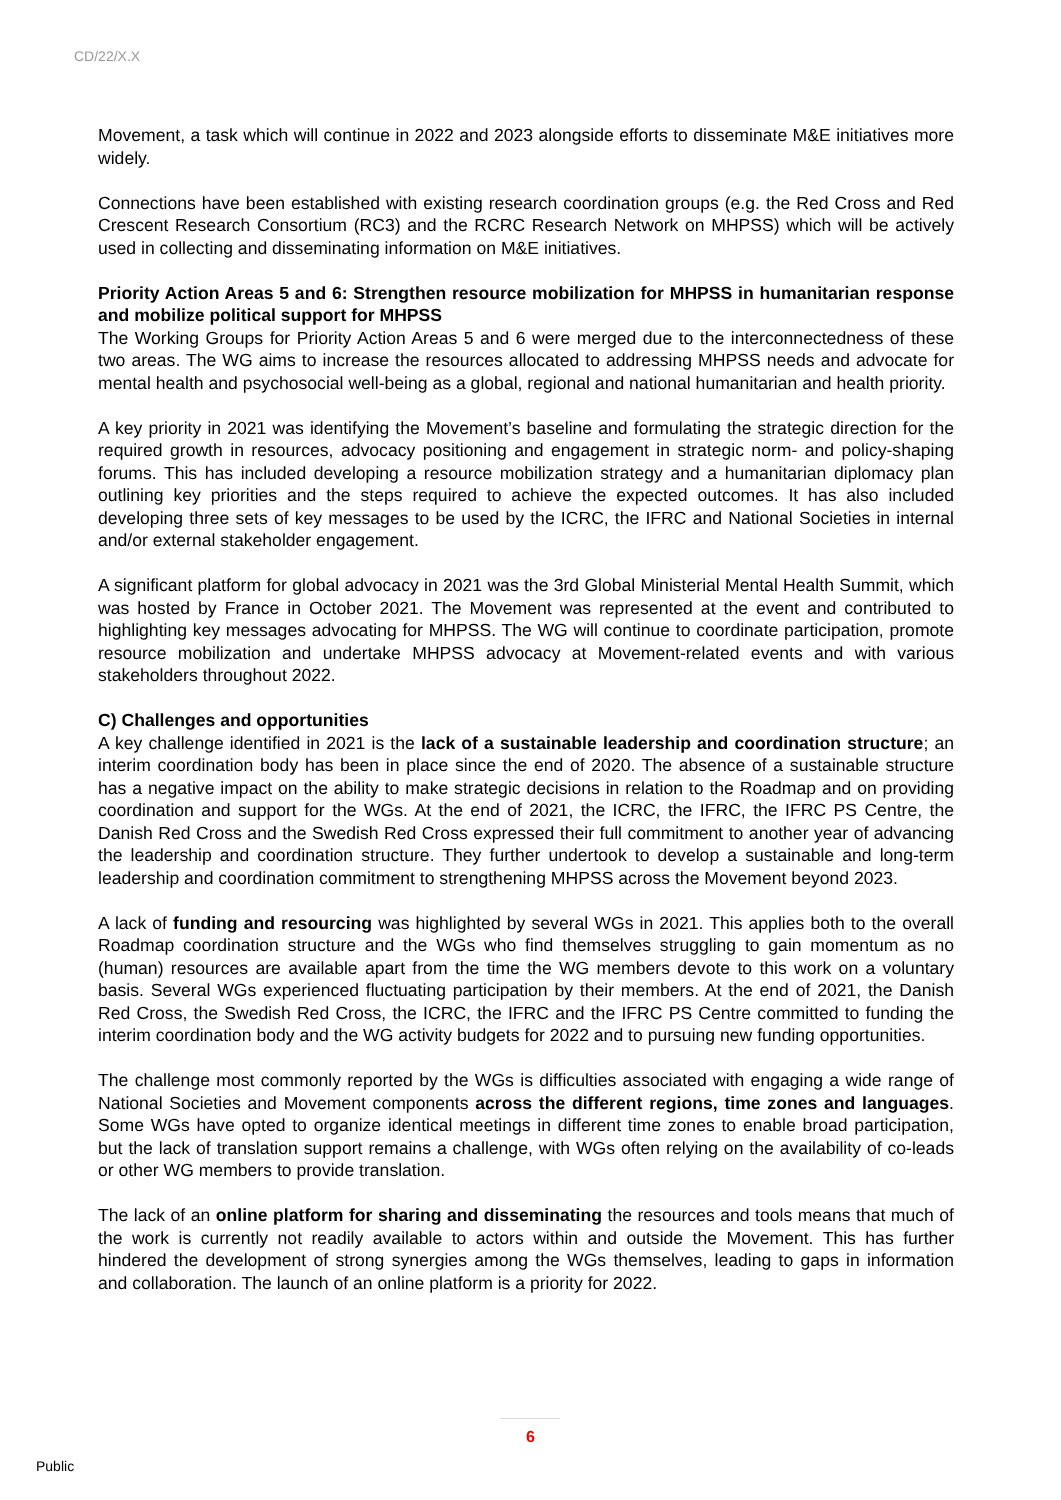CD/22/X.X
Movement, a task which will continue in 2022 and 2023 alongside efforts to disseminate M&E initiatives more widely.
Connections have been established with existing research coordination groups (e.g. the Red Cross and Red Crescent Research Consortium (RC3) and the RCRC Research Network on MHPSS) which will be actively used in collecting and disseminating information on M&E initiatives.
Priority Action Areas 5 and 6: Strengthen resource mobilization for MHPSS in humanitarian response and mobilize political support for MHPSS
The Working Groups for Priority Action Areas 5 and 6 were merged due to the interconnectedness of these two areas. The WG aims to increase the resources allocated to addressing MHPSS needs and advocate for mental health and psychosocial well-being as a global, regional and national humanitarian and health priority.
A key priority in 2021 was identifying the Movement’s baseline and formulating the strategic direction for the required growth in resources, advocacy positioning and engagement in strategic norm- and policy-shaping forums. This has included developing a resource mobilization strategy and a humanitarian diplomacy plan outlining key priorities and the steps required to achieve the expected outcomes. It has also included developing three sets of key messages to be used by the ICRC, the IFRC and National Societies in internal and/or external stakeholder engagement.
A significant platform for global advocacy in 2021 was the 3rd Global Ministerial Mental Health Summit, which was hosted by France in October 2021. The Movement was represented at the event and contributed to highlighting key messages advocating for MHPSS. The WG will continue to coordinate participation, promote resource mobilization and undertake MHPSS advocacy at Movement-related events and with various stakeholders throughout 2022.
C) Challenges and opportunities
A key challenge identified in 2021 is the lack of a sustainable leadership and coordination structure; an interim coordination body has been in place since the end of 2020. The absence of a sustainable structure has a negative impact on the ability to make strategic decisions in relation to the Roadmap and on providing coordination and support for the WGs. At the end of 2021, the ICRC, the IFRC, the IFRC PS Centre, the Danish Red Cross and the Swedish Red Cross expressed their full commitment to another year of advancing the leadership and coordination structure. They further undertook to develop a sustainable and long-term leadership and coordination commitment to strengthening MHPSS across the Movement beyond 2023.
A lack of funding and resourcing was highlighted by several WGs in 2021. This applies both to the overall Roadmap coordination structure and the WGs who find themselves struggling to gain momentum as no (human) resources are available apart from the time the WG members devote to this work on a voluntary basis. Several WGs experienced fluctuating participation by their members. At the end of 2021, the Danish Red Cross, the Swedish Red Cross, the ICRC, the IFRC and the IFRC PS Centre committed to funding the interim coordination body and the WG activity budgets for 2022 and to pursuing new funding opportunities.
The challenge most commonly reported by the WGs is difficulties associated with engaging a wide range of National Societies and Movement components across the different regions, time zones and languages. Some WGs have opted to organize identical meetings in different time zones to enable broad participation, but the lack of translation support remains a challenge, with WGs often relying on the availability of co-leads or other WG members to provide translation.
The lack of an online platform for sharing and disseminating the resources and tools means that much of the work is currently not readily available to actors within and outside the Movement. This has further hindered the development of strong synergies among the WGs themselves, leading to gaps in information and collaboration. The launch of an online platform is a priority for 2022.
6
Public